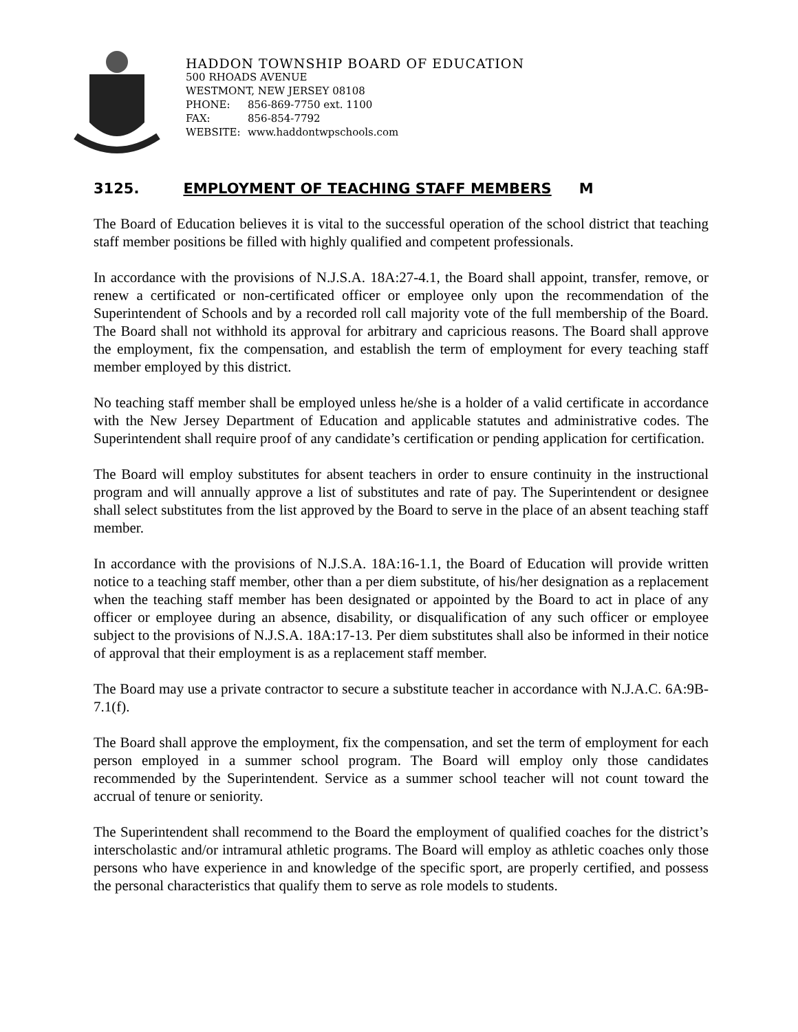HADDON TOWNSHIP BOARD OF EDUCATION
500 RHOADS AVENUE
WESTMONT, NEW JERSEY 08108
PHONE: 856-869-7750 ext. 1100
FAX: 856-854-7792
WEBSITE: www.haddontwpschools.com
3125. EMPLOYMENT OF TEACHING STAFF MEMBERS M
The Board of Education believes it is vital to the successful operation of the school district that teaching staff member positions be filled with highly qualified and competent professionals.
In accordance with the provisions of N.J.S.A. 18A:27-4.1, the Board shall appoint, transfer, remove, or renew a certificated or non-certificated officer or employee only upon the recommendation of the Superintendent of Schools and by a recorded roll call majority vote of the full membership of the Board. The Board shall not withhold its approval for arbitrary and capricious reasons. The Board shall approve the employment, fix the compensation, and establish the term of employment for every teaching staff member employed by this district.
No teaching staff member shall be employed unless he/she is a holder of a valid certificate in accordance with the New Jersey Department of Education and applicable statutes and administrative codes. The Superintendent shall require proof of any candidate’s certification or pending application for certification.
The Board will employ substitutes for absent teachers in order to ensure continuity in the instructional program and will annually approve a list of substitutes and rate of pay. The Superintendent or designee shall select substitutes from the list approved by the Board to serve in the place of an absent teaching staff member.
In accordance with the provisions of N.J.S.A. 18A:16-1.1, the Board of Education will provide written notice to a teaching staff member, other than a per diem substitute, of his/her designation as a replacement when the teaching staff member has been designated or appointed by the Board to act in place of any officer or employee during an absence, disability, or disqualification of any such officer or employee subject to the provisions of N.J.S.A. 18A:17-13. Per diem substitutes shall also be informed in their notice of approval that their employment is as a replacement staff member.
The Board may use a private contractor to secure a substitute teacher in accordance with N.J.A.C. 6A:9B-7.1(f).
The Board shall approve the employment, fix the compensation, and set the term of employment for each person employed in a summer school program. The Board will employ only those candidates recommended by the Superintendent. Service as a summer school teacher will not count toward the accrual of tenure or seniority.
The Superintendent shall recommend to the Board the employment of qualified coaches for the district’s interscholastic and/or intramural athletic programs. The Board will employ as athletic coaches only those persons who have experience in and knowledge of the specific sport, are properly certified, and possess the personal characteristics that qualify them to serve as role models to students.